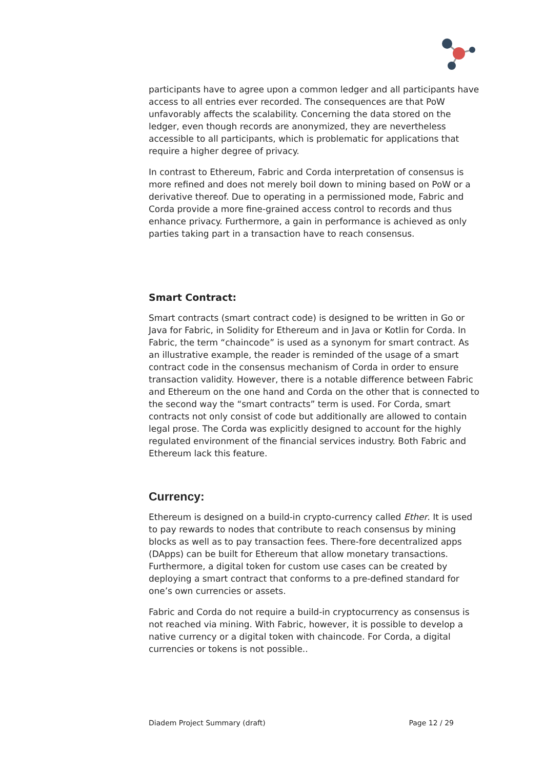participants have to agree upon a common ledger and all participants have access to all entries ever recorded. The consequences are that PoW unfavorably affects the scalability. Concerning the data stored on the ledger, even though records are anonymized, they are nevertheless accessible to all participants, which is problematic for applications that require a higher degree of privacy.
In contrast to Ethereum, Fabric and Corda interpretation of consensus is more refined and does not merely boil down to mining based on PoW or a derivative thereof. Due to operating in a permissioned mode, Fabric and Corda provide a more fine-grained access control to records and thus enhance privacy. Furthermore, a gain in performance is achieved as only parties taking part in a transaction have to reach consensus.
Smart Contract:
Smart contracts (smart contract code) is designed to be written in Go or Java for Fabric, in Solidity for Ethereum and in Java or Kotlin for Corda. In Fabric, the term “chaincode” is used as a synonym for smart contract. As an illustrative example, the reader is reminded of the usage of a smart contract code in the consensus mechanism of Corda in order to ensure transaction validity. However, there is a notable difference between Fabric and Ethereum on the one hand and Corda on the other that is connected to the second way the “smart contracts” term is used. For Corda, smart contracts not only consist of code but additionally are allowed to contain legal prose. The Corda was explicitly designed to account for the highly regulated environment of the financial services industry. Both Fabric and Ethereum lack this feature.
Currency:
Ethereum is designed on a build-in crypto-currency called Ether. It is used to pay rewards to nodes that contribute to reach consensus by mining blocks as well as to pay transaction fees. There-fore decentralized apps (DApps) can be built for Ethereum that allow monetary transactions. Furthermore, a digital token for custom use cases can be created by deploying a smart contract that conforms to a pre-defined standard for one’s own currencies or assets.
Fabric and Corda do not require a build-in cryptocurrency as consensus is not reached via mining. With Fabric, however, it is possible to develop a native currency or a digital token with chaincode. For Corda, a digital currencies or tokens is not possible..
Diadem Project Summary (draft) Page 12 / 29